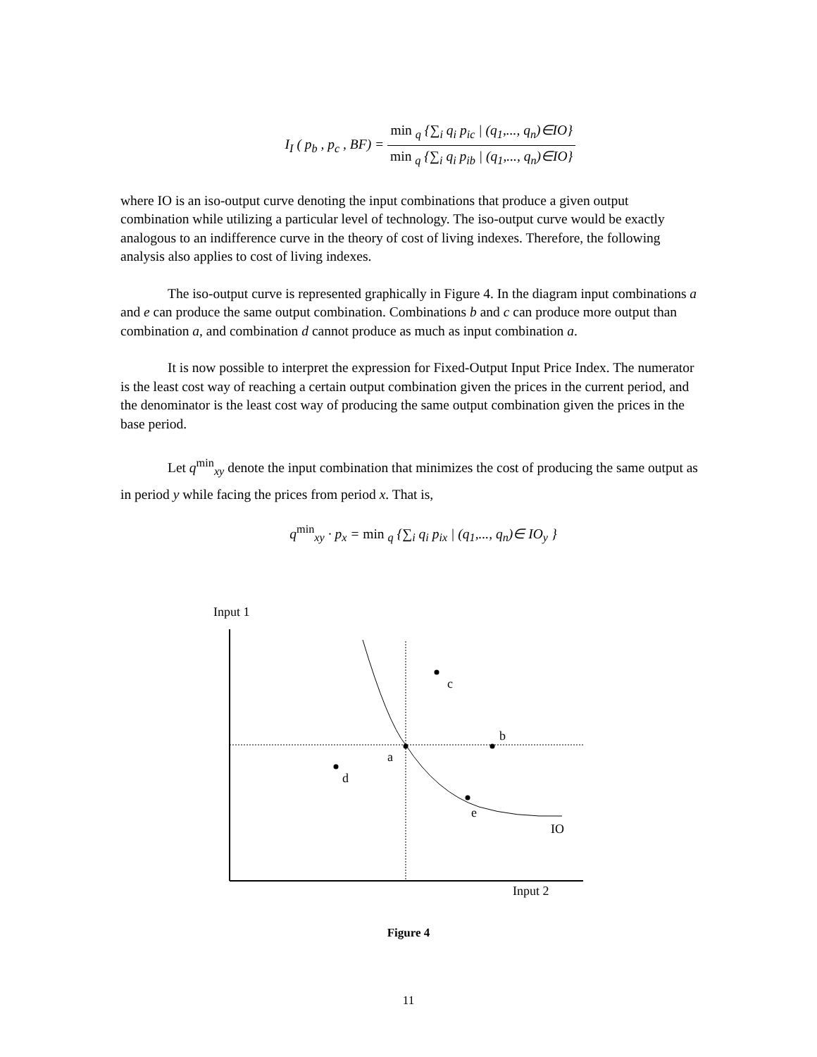I<sub>I</sub> ( p<sub>b</sub> , p<sub>c</sub> , BF) = min <sub>q</sub> {∑<sub>i</sub> q<sub>i</sub> p<sub>ic</sub> | (q<sub>1</sub>,..., q<sub>n</sub>)∈IO} min <sub>q</sub> {∑<sub>i</sub> q<sub>i</sub> p<sub>ib</sub> | (q<sub>1</sub>,..., q<sub>n</sub>)∈IO}
where IO is an iso-output curve denoting the input combinations that produce a given output combination while utilizing a particular level of technology. The iso-output curve would be exactly analogous to an indifference curve in the theory of cost of living indexes. Therefore, the following analysis also applies to cost of living indexes.
The iso-output curve is represented graphically in Figure 4. In the diagram input combinations a and e can produce the same output combination. Combinations b and c can produce more output than combination a, and combination d cannot produce as much as input combination a.
It is now possible to interpret the expression for Fixed-Output Input Price Index. The numerator is the least cost way of reaching a certain output combination given the prices in the current period, and the denominator is the least cost way of producing the same output combination given the prices in the base period.
Let q<sup>min</sup><sub>xy</sub> denote the input combination that minimizes the cost of producing the same output as in period y while facing the prices from period x. That is,
q<sup>min</sup><sub>xy</sub> · p<sub>x</sub> = min <sub>q</sub> {∑<sub>i</sub> q<sub>i</sub> p<sub>ix</sub> | (q<sub>1</sub>,..., q<sub>n</sub>)∈ IO<sub>y</sub> }
Input 1
c
b
a
d
e
IO
Input 2
Figure 4
11